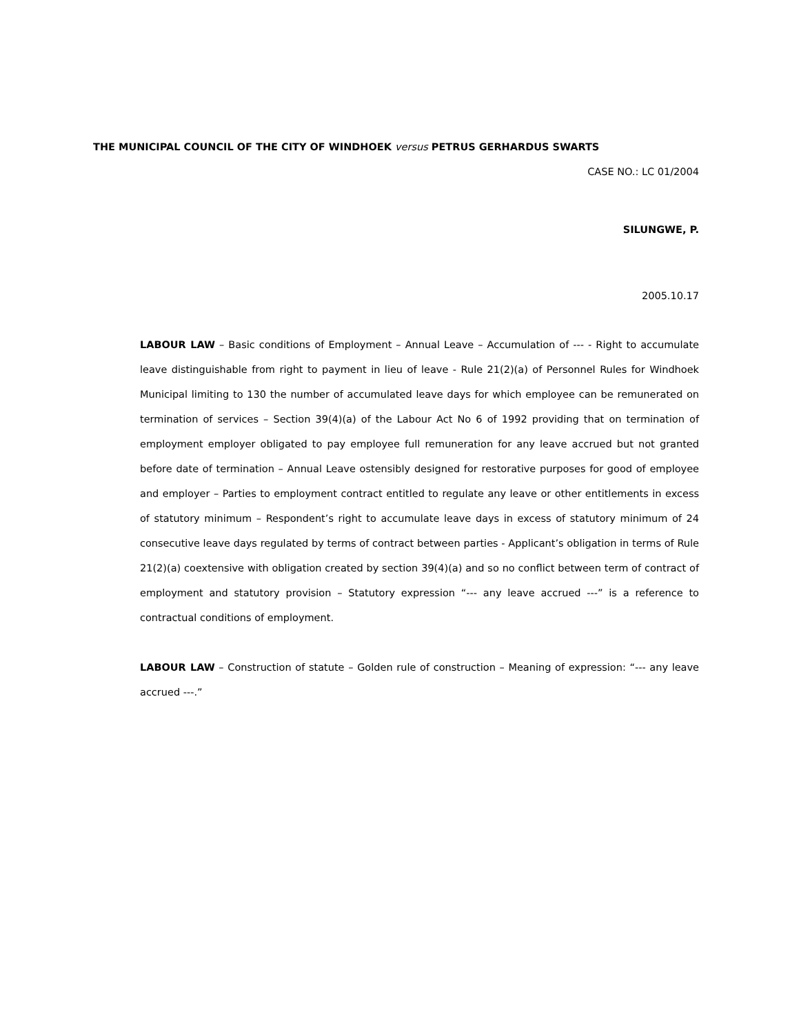THE MUNICIPAL COUNCIL OF THE CITY OF WINDHOEK versus PETRUS GERHARDUS SWARTS
CASE NO.: LC 01/2004
SILUNGWE, P.
2005.10.17
LABOUR LAW – Basic conditions of Employment – Annual Leave – Accumulation of --- - Right to accumulate leave distinguishable from right to payment in lieu of leave - Rule 21(2)(a) of Personnel Rules for Windhoek Municipal limiting to 130 the number of accumulated leave days for which employee can be remunerated on termination of services – Section 39(4)(a) of the Labour Act No 6 of 1992 providing that on termination of employment employer obligated to pay employee full remuneration for any leave accrued but not granted before date of termination – Annual Leave ostensibly designed for restorative purposes for good of employee and employer – Parties to employment contract entitled to regulate any leave or other entitlements in excess of statutory minimum – Respondent’s right to accumulate leave days in excess of statutory minimum of 24 consecutive leave days regulated by terms of contract between parties - Applicant’s obligation in terms of Rule 21(2)(a) coextensive with obligation created by section 39(4)(a) and so no conflict between term of contract of employment and statutory provision – Statutory expression “--- any leave accrued ---” is a reference to contractual conditions of employment.
LABOUR LAW – Construction of statute – Golden rule of construction – Meaning of expression: “--- any leave accrued ---.”